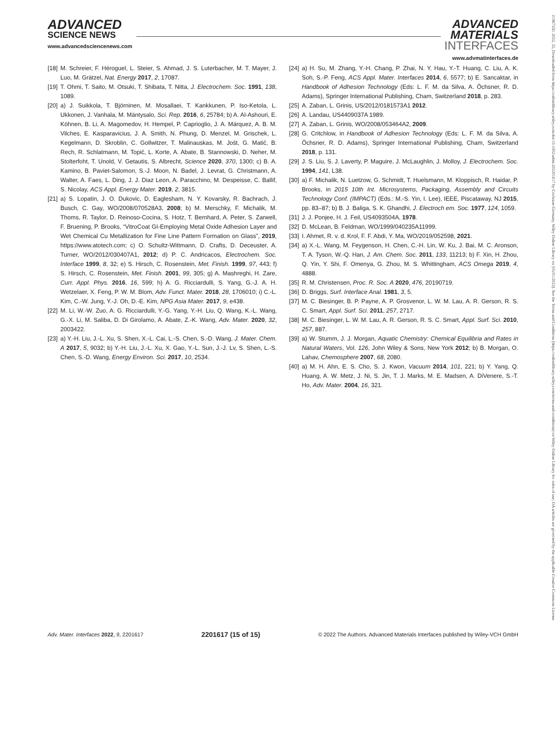ADVANCED
SCIENCE NEWS
www.advancedsciencenews.com
ADVANCED
MATERIALS
INTERFACES
www.advmatinterfaces.de
[18] M. Schreier, F. Héroguel, L. Steier, S. Ahmad, J. S. Luterbacher, M. T. Mayer, J. Luo, M. Grätzel, Nat. Energy 2017, 2, 17087.
[19] T. Ohmi, T. Saito, M. Otsuki, T. Shibata, T. Nitta, J. Electrochem. Soc. 1991, 138, 1089.
[20] a) J. Suikkola, T. Björninen, M. Mosallaei, T. Kankkunen, P. Iso-Ketola, L. Ukkonen, J. Vanhala, M. Mäntysalo, Sci. Rep. 2016, 6, 25784; b) A. Al-Ashouri, E. Köhnen, B. Li, A. Magomedov, H. Hempel, P. Caprioglio, J. A. Márquez, A. B. M. Vilches, E. Kasparavicius, J. A. Smith, N. Phung, D. Menzel, M. Grischek, L. Kegelmann, D. Skroblin, C. Gollwitzer, T. Malinauskas, M. Jošt, G. Matič, B. Rech, R. Schlatmann, M. Topič, L. Korte, A. Abate, B. Stannowski, D. Neher, M. Stolterfoht, T. Unold, V. Getautis, S. Albrecht, Science 2020, 370, 1300; c) B. A. Kamino, B. Paviet-Salomon, S.-J. Moon, N. Badel, J. Levrat, G. Christmann, A. Walter, A. Faes, L. Ding, J. J. Diaz Leon, A. Paracchino, M. Despeisse, C. Ballif, S. Nicolay, ACS Appl. Energy Mater. 2019, 2, 3815.
[21] a) S. Lopatin, J. O. Dukovic, D. Eaglesham, N. Y. Kovarsky, R. Bachrach, J. Busch, C. Gay, WO/2008/070528A3, 2008; b) M. Merschky, F. Michalik, M. Thoms, R. Taylor, D. Reinoso-Cocina, S. Hotz, T. Bernhard, A. Peter, S. Zarwell, F. Bruening, P. Brooks, “VitroCoat GI-Employing Metal Oxide Adhesion Layer and Wet Chemical Cu Metallization for Fine Line Pattern Formation on Glass”, 2019, https://www.atotech.com; c) O. Schultz-Wittmann, D. Crafts, D. Deceuster, A. Turner, WO/2012/030407A1, 2012; d) P. C. Andricacos, Electrochem. Soc. Interface 1999, 8, 32; e) S. Hirsch, C. Rosenstein, Met. Finish. 1999, 97, 443; f) S. Hirsch, C. Rosenstein, Met. Finish. 2001, 99, 305; g) A. Mashreghi, H. Zare, Curr. Appl. Phys. 2016, 16, 599; h) A. G. Ricciardulli, S. Yang, G.-J. A. H. Wetzelaer, X. Feng, P. W. M. Blom, Adv. Funct. Mater. 2018, 28, 1706010; i) C.-L. Kim, C.-W. Jung, Y.-J. Oh, D.-E. Kim, NPG Asia Mater. 2017, 9, e438.
[22] M. Li, W.-W. Zuo, A. G. Ricciardulli, Y.-G. Yang, Y.-H. Liu, Q. Wang, K.-L. Wang, G.-X. Li, M. Saliba, D. Di Girolamo, A. Abate, Z.-K. Wang, Adv. Mater. 2020, 32, 2003422.
[23] a) Y.-H. Liu, J.-L. Xu, S. Shen, X.-L. Cai, L.-S. Chen, S.-D. Wang, J. Mater. Chem. A 2017, 5, 9032; b) Y.-H. Liu, J.-L. Xu, X. Gao, Y.-L. Sun, J.-J. Lv, S. Shen, L.-S. Chen, S.-D. Wang, Energy Environ. Sci. 2017, 10, 2534.
[24] a) H. Su, M. Zhang, Y.-H. Chang, P. Zhai, N. Y. Hau, Y.-T. Huang, C. Liu, A. K. Soh, S.-P. Feng, ACS Appl. Mater. Interfaces 2014, 6, 5577; b) E. Sancaktar, in Handbook of Adhesion Technology (Eds: L. F. M. da Silva, A. Öchsner, R. D. Adams), Springer International Publishing, Cham, Switzerland 2018, p. 283.
[25] A. Zaban, L. Grinis, US/2012/0181573A1 2012.
[26] A. Landau, US4409037A 1989.
[27] A. Zaban, L. Grinis, WO/2008/053464A2, 2009.
[28] G. Critchlow, in Handbook of Adhesion Technology (Eds: L. F. M. da Silva, A. Öchsner, R. D. Adams), Springer International Publishing, Cham, Switzerland 2018, p. 131.
[29] J. S. Liu, S. J. Laverty, P. Maguire, J. McLaughlin, J. Molloy, J. Electrochem. Soc. 1994, 141, L38.
[30] a) F. Michalik, N. Luetzow, G. Schmidt, T. Huelsmann, M. Kloppisch, R. Haidar, P. Brooks, in 2015 10th Int. Microsystems, Packaging, Assembly and Circuits Technology Conf. (IMPACT) (Eds.: M.-S. Yin, I. Lee), IEEE, Piscataway, NJ 2015, pp. 83–87; b) B. J. Baliga, S. K. Ghandhi, J. Electroch em. Soc. 1977, 124, 1059.
[31] J. J. Ponjee, H. J. Feil, US4093504A, 1978.
[32] D. McLean, B. Feldman, WO/1999/040235A11999.
[33] I. Ahmet, R. v. d. Krol, F. F. Abdi, Y. Ma, WO/2019/052598, 2021.
[34] a) X.-L. Wang, M. Feygenson, H. Chen, C.-H. Lin, W. Ku, J. Bai, M. C. Aronson, T. A. Tyson, W.-Q. Han, J. Am. Chem. Soc. 2011, 133, 11213; b) F. Xin, H. Zhou, Q. Yin, Y. Shi, F. Omenya, G. Zhou, M. S. Whittingham, ACS Omega 2019, 4, 4888.
[35] R. M. Christensen, Proc. R. Soc. A 2020, 476, 20190719.
[36] D. Briggs, Surf. Interface Anal. 1981, 3, 5.
[37] M. C. Biesinger, B. P. Payne, A. P. Grosvenor, L. W. M. Lau, A. R. Gerson, R. S. C. Smart, Appl. Surf. Sci. 2011, 257, 2717.
[38] M. C. Biesinger, L. W. M. Lau, A. R. Gerson, R. S. C. Smart, Appl. Surf. Sci. 2010, 257, 887.
[39] a) W. Stumm, J. J. Morgan, Aquatic Chemistry: Chemical Equilibria and Rates in Natural Waters, Vol. 126, John Wiley & Sons, New York 2012; b) B. Morgan, O. Lahav, Chemosphere 2007, 68, 2080.
[40] a) M. H. Ahn, E. S. Cho, S. J. Kwon, Vacuum 2014, 101, 221; b) Y. Yang, Q. Huang, A. W. Metz, J. Ni, S. Jin, T. J. Marks, M. E. Madsen, A. DiVenere, S.-T. Ho, Adv. Mater. 2004, 16, 321.
Adv. Mater. Interfaces 2022, 9, 2201617 2201617 (15 of 15) © 2022 The Authors. Advanced Materials Interfaces published by Wiley-VCH GmbH
21967350, 2022, 35, Downloaded from https://onlinelibrary.wiley.com/doi/10.1002/admi.202201617 by Cochrane Germany, Wiley Online Library on [05/01/2023]. See the Terms and Conditions (https://onlinelibrary.wiley.com/terms-and-conditions) on Wiley Online Library for rules of use; OA articles are governed by the applicable Creative Commons License